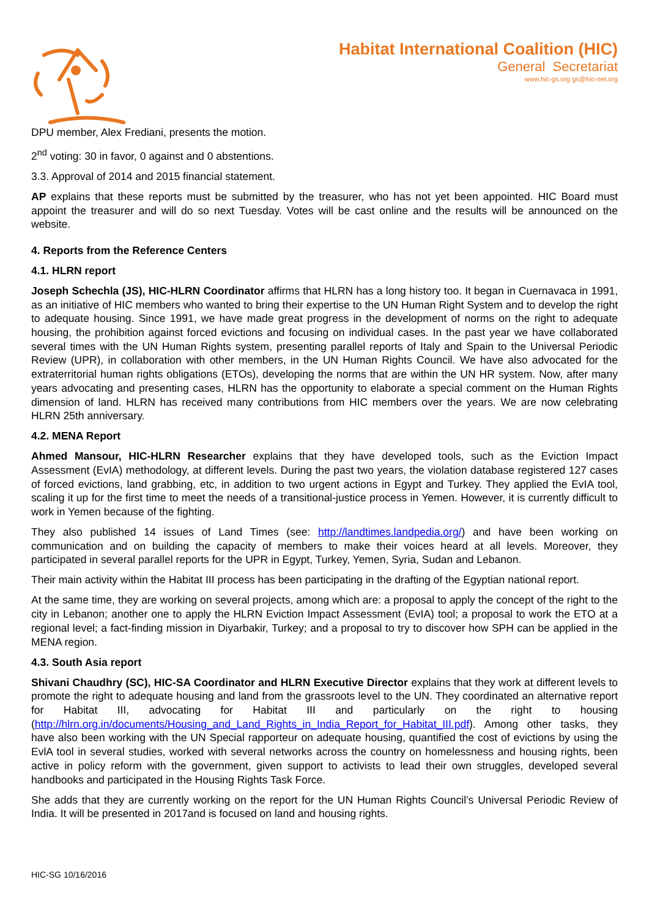Habitat International Coalition (HIC)
General Secretariat
www.hic-gs.org gs@hic-net.org
DPU member, Alex Frediani, presents the motion.
2<sup>nd</sup> voting: 30 in favor, 0 against and 0 abstentions.
3.3. Approval of 2014 and 2015 financial statement.
AP explains that these reports must be submitted by the treasurer, who has not yet been appointed. HIC Board must appoint the treasurer and will do so next Tuesday. Votes will be cast online and the results will be announced on the website.
4. Reports from the Reference Centers
4.1. HLRN report
Joseph Schechla (JS), HIC-HLRN Coordinator affirms that HLRN has a long history too. It began in Cuernavaca in 1991, as an initiative of HIC members who wanted to bring their expertise to the UN Human Right System and to develop the right to adequate housing. Since 1991, we have made great progress in the development of norms on the right to adequate housing, the prohibition against forced evictions and focusing on individual cases. In the past year we have collaborated several times with the UN Human Rights system, presenting parallel reports of Italy and Spain to the Universal Periodic Review (UPR), in collaboration with other members, in the UN Human Rights Council. We have also advocated for the extraterritorial human rights obligations (ETOs), developing the norms that are within the UN HR system. Now, after many years advocating and presenting cases, HLRN has the opportunity to elaborate a special comment on the Human Rights dimension of land. HLRN has received many contributions from HIC members over the years. We are now celebrating HLRN 25th anniversary.
4.2. MENA Report
Ahmed Mansour, HIC-HLRN Researcher explains that they have developed tools, such as the Eviction Impact Assessment (EvIA) methodology, at different levels. During the past two years, the violation database registered 127 cases of forced evictions, land grabbing, etc, in addition to two urgent actions in Egypt and Turkey. They applied the EvIA tool, scaling it up for the first time to meet the needs of a transitional-justice process in Yemen. However, it is currently difficult to work in Yemen because of the fighting.
They also published 14 issues of Land Times (see: http://landtimes.landpedia.org/) and have been working on communication and on building the capacity of members to make their voices heard at all levels. Moreover, they participated in several parallel reports for the UPR in Egypt, Turkey, Yemen, Syria, Sudan and Lebanon.
Their main activity within the Habitat III process has been participating in the drafting of the Egyptian national report.
At the same time, they are working on several projects, among which are: a proposal to apply the concept of the right to the city in Lebanon; another one to apply the HLRN Eviction Impact Assessment (EvIA) tool; a proposal to work the ETO at a regional level; a fact-finding mission in Diyarbakir, Turkey; and a proposal to try to discover how SPH can be applied in the MENA region.
4.3. South Asia report
Shivani Chaudhry (SC), HIC-SA Coordinator and HLRN Executive Director explains that they work at different levels to promote the right to adequate housing and land from the grassroots level to the UN. They coordinated an alternative report for Habitat III, advocating for Habitat III and particularly on the right to housing (http://hlrn.org.in/documents/Housing_and_Land_Rights_in_India_Report_for_Habitat_III.pdf). Among other tasks, they have also been working with the UN Special rapporteur on adequate housing, quantified the cost of evictions by using the EvlA tool in several studies, worked with several networks across the country on homelessness and housing rights, been active in policy reform with the government, given support to activists to lead their own struggles, developed several handbooks and participated in the Housing Rights Task Force.
She adds that they are currently working on the report for the UN Human Rights Council’s Universal Periodic Review of India. It will be presented in 2017and is focused on land and housing rights.
HIC-SG 10/16/2016